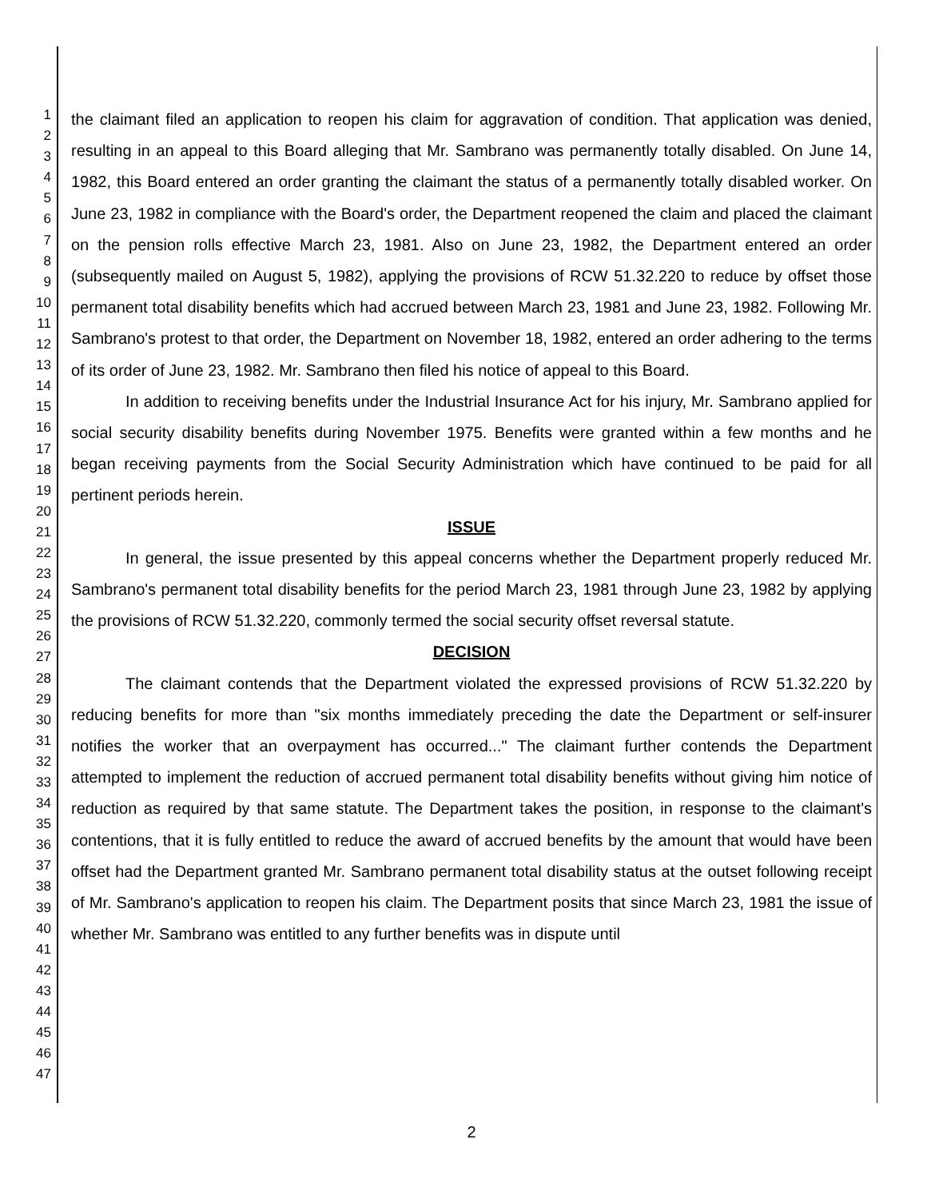1
2
3
4
5
6
7
8
9
10
11
12
13
14
15
16
17
18
19
20
21
22
23
24
25
26
27
28
29
30
31
32
33
34
35
36
37
38
39
40
41
42
43
44
45
46
47
the claimant filed an application to reopen his claim for aggravation of condition. That application was denied, resulting in an appeal to this Board alleging that Mr. Sambrano was permanently totally disabled. On June 14, 1982, this Board entered an order granting the claimant the status of a permanently totally disabled worker. On June 23, 1982 in compliance with the Board's order, the Department reopened the claim and placed the claimant on the pension rolls effective March 23, 1981. Also on June 23, 1982, the Department entered an order (subsequently mailed on August 5, 1982), applying the provisions of RCW 51.32.220 to reduce by offset those permanent total disability benefits which had accrued between March 23, 1981 and June 23, 1982. Following Mr. Sambrano's protest to that order, the Department on November 18, 1982, entered an order adhering to the terms of its order of June 23, 1982. Mr. Sambrano then filed his notice of appeal to this Board.
In addition to receiving benefits under the Industrial Insurance Act for his injury, Mr. Sambrano applied for social security disability benefits during November 1975. Benefits were granted within a few months and he began receiving payments from the Social Security Administration which have continued to be paid for all pertinent periods herein.
ISSUE
In general, the issue presented by this appeal concerns whether the Department properly reduced Mr. Sambrano's permanent total disability benefits for the period March 23, 1981 through June 23, 1982 by applying the provisions of RCW 51.32.220, commonly termed the social security offset reversal statute.
DECISION
The claimant contends that the Department violated the expressed provisions of RCW 51.32.220 by reducing benefits for more than "six months immediately preceding the date the Department or self-insurer notifies the worker that an overpayment has occurred..." The claimant further contends the Department attempted to implement the reduction of accrued permanent total disability benefits without giving him notice of reduction as required by that same statute. The Department takes the position, in response to the claimant's contentions, that it is fully entitled to reduce the award of accrued benefits by the amount that would have been offset had the Department granted Mr. Sambrano permanent total disability status at the outset following receipt of Mr. Sambrano's application to reopen his claim. The Department posits that since March 23, 1981 the issue of whether Mr. Sambrano was entitled to any further benefits was in dispute until
2